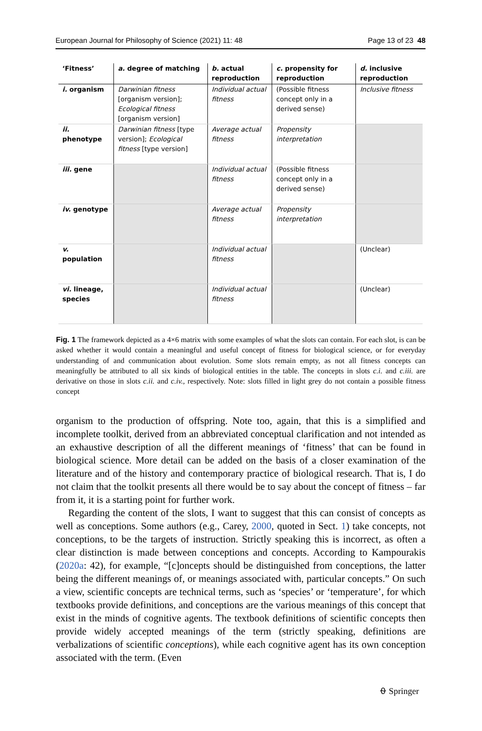European Journal for Philosophy of Science (2021) 11: 48 Page 13 of 23 48
| ‘Fitness’ | a. degree of matching | b. actual reproduction | c. propensity for reproduction | d. inclusive reproduction |
| --- | --- | --- | --- | --- |
| i. organism | Darwinian fitness [organism version]; Ecological fitness [organism version] | Individual actual fitness | (Possible fitness concept only in a derived sense) | Inclusive fitness |
| ii. phenotype | Darwinian fitness [type version]; Ecological fitness [type version] | Average actual fitness | Propensity interpretation | |
| iii. gene | | Individual actual fitness | (Possible fitness concept only in a derived sense) | |
| iv. genotype | | Average actual fitness | Propensity interpretation | |
| v. population | | Individual actual fitness | | (Unclear) |
| vi. lineage, species | | Individual actual fitness | | (Unclear) |
Fig. 1 The framework depicted as a 4×6 matrix with some examples of what the slots can contain. For each slot, is can be asked whether it would contain a meaningful and useful concept of fitness for biological science, or for everyday understanding of and communication about evolution. Some slots remain empty, as not all fitness concepts can meaningfully be attributed to all six kinds of biological entities in the table. The concepts in slots c.i. and c.iii. are derivative on those in slots c.ii. and c.iv., respectively. Note: slots filled in light grey do not contain a possible fitness concept
organism to the production of offspring. Note too, again, that this is a simplified and incomplete toolkit, derived from an abbreviated conceptual clarification and not intended as an exhaustive description of all the different meanings of ‘fitness’ that can be found in biological science. More detail can be added on the basis of a closer examination of the literature and of the history and contemporary practice of biological research. That is, I do not claim that the toolkit presents all there would be to say about the concept of fitness – far from it, it is a starting point for further work.
Regarding the content of the slots, I want to suggest that this can consist of concepts as well as conceptions. Some authors (e.g., Carey, 2000, quoted in Sect. 1) take concepts, not conceptions, to be the targets of instruction. Strictly speaking this is incorrect, as often a clear distinction is made between conceptions and concepts. According to Kampourakis (2020a: 42), for example, “[c]oncepts should be distinguished from conceptions, the latter being the different meanings of, or meanings associated with, particular concepts.” On such a view, scientific concepts are technical terms, such as ‘species’ or ‘temperature’, for which textbooks provide definitions, and conceptions are the various meanings of this concept that exist in the minds of cognitive agents. The textbook definitions of scientific concepts then provide widely accepted meanings of the term (strictly speaking, definitions are verbalizations of scientific conceptions), while each cognitive agent has its own conception associated with the term. (Even
⍬ Springer